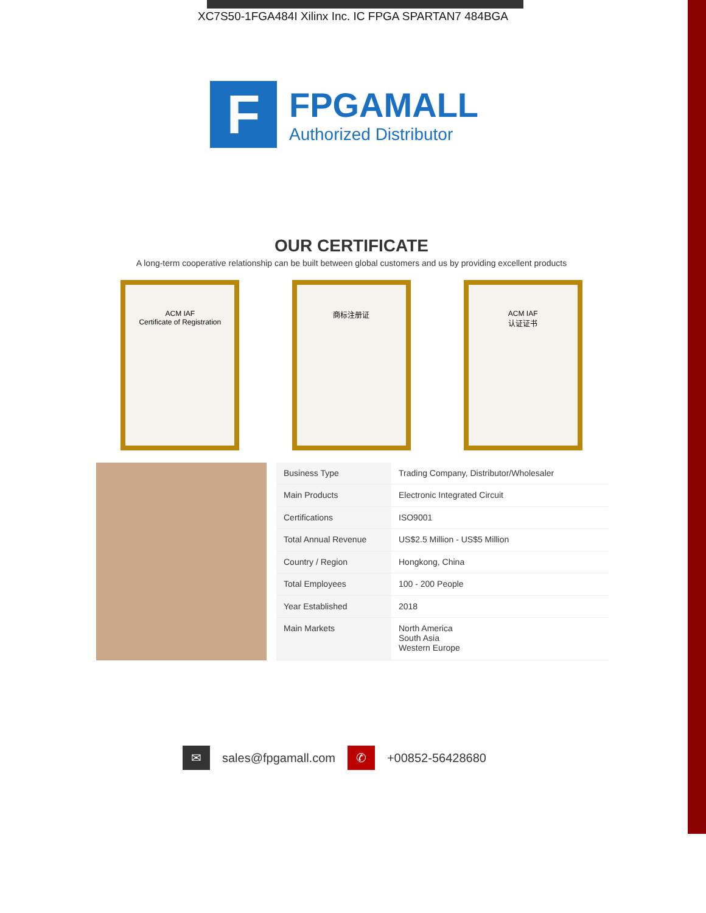XC7S50-1FGA484I Xilinx Inc. IC FPGA SPARTAN7 484BGA
F
FPGAMALL
Authorized Distributor
OUR CERTIFICATE
A long-term cooperative relationship can be built between global customers and us by providing excellent products
ACM IAF
Certificate of Registration
商标注册证 ACM IAF
认证证书
| Business Type | Trading Company, Distributor/Wholesaler |
| Main Products | Electronic Integrated Circuit |
| Certifications | ISO9001 |
| Total Annual Revenue | US$2.5 Million - US$5 Million |
| Country / Region | Hongkong, China |
| Total Employees | 100 - 200 People |
| Year Established | 2018 |
| Main Markets | North America South Asia Western Europe |
✉ sales@fpgamall.com ✆ +00852-56428680